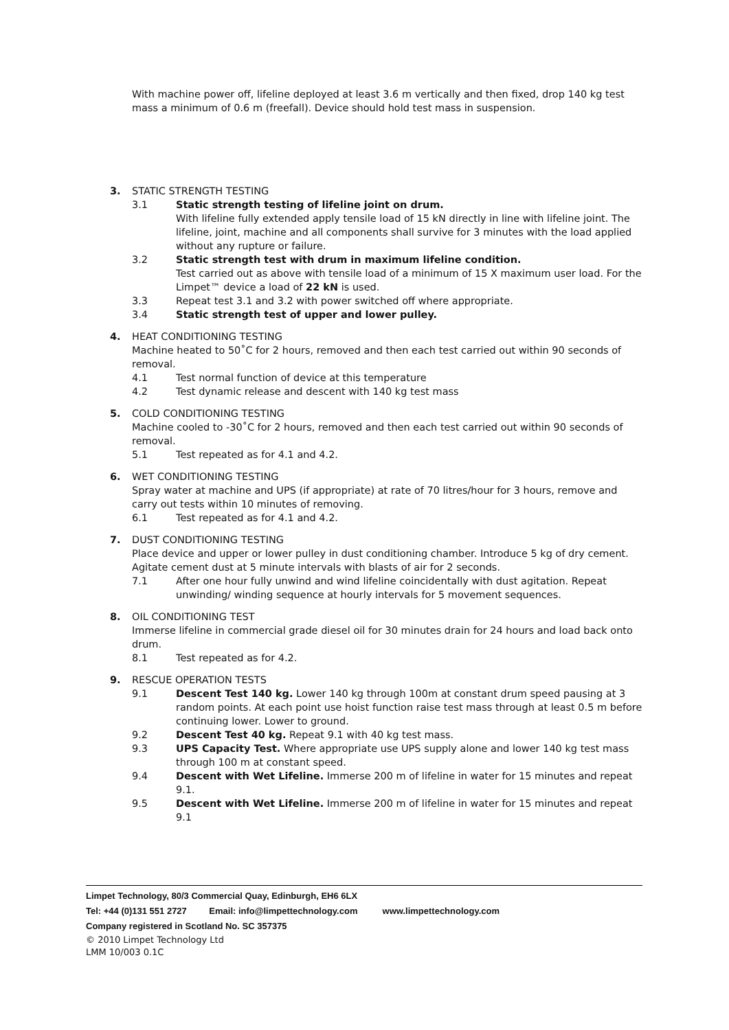With machine power off, lifeline deployed at least 3.6 m vertically and then fixed, drop 140 kg test mass a minimum of 0.6 m (freefall). Device should hold test mass in suspension.
3. STATIC STRENGTH TESTING
3.1 Static strength testing of lifeline joint on drum.
With lifeline fully extended apply tensile load of 15 kN directly in line with lifeline joint. The lifeline, joint, machine and all components shall survive for 3 minutes with the load applied without any rupture or failure.
3.2 Static strength test with drum in maximum lifeline condition.
Test carried out as above with tensile load of a minimum of 15 X maximum user load. For the Limpet™ device a load of 22 kN is used.
3.3 Repeat test 3.1 and 3.2 with power switched off where appropriate.
3.4 Static strength test of upper and lower pulley.
4. HEAT CONDITIONING TESTING
Machine heated to 50˚C for 2 hours, removed and then each test carried out within 90 seconds of removal.
4.1 Test normal function of device at this temperature
4.2 Test dynamic release and descent with 140 kg test mass
5. COLD CONDITIONING TESTING
Machine cooled to -30˚C for 2 hours, removed and then each test carried out within 90 seconds of removal.
5.1 Test repeated as for 4.1 and 4.2.
6. WET CONDITIONING TESTING
Spray water at machine and UPS (if appropriate) at rate of 70 litres/hour for 3 hours, remove and carry out tests within 10 minutes of removing.
6.1 Test repeated as for 4.1 and 4.2.
7. DUST CONDITIONING TESTING
Place device and upper or lower pulley in dust conditioning chamber. Introduce 5 kg of dry cement. Agitate cement dust at 5 minute intervals with blasts of air for 2 seconds.
7.1 After one hour fully unwind and wind lifeline coincidentally with dust agitation. Repeat unwinding/ winding sequence at hourly intervals for 5 movement sequences.
8. OIL CONDITIONING TEST
Immerse lifeline in commercial grade diesel oil for 30 minutes drain for 24 hours and load back onto drum.
8.1 Test repeated as for 4.2.
9. RESCUE OPERATION TESTS
9.1 Descent Test 140 kg. Lower 140 kg through 100m at constant drum speed pausing at 3 random points. At each point use hoist function raise test mass through at least 0.5 m before continuing lower. Lower to ground.
9.2 Descent Test 40 kg. Repeat 9.1 with 40 kg test mass.
9.3 UPS Capacity Test. Where appropriate use UPS supply alone and lower 140 kg test mass through 100 m at constant speed.
9.4 Descent with Wet Lifeline. Immerse 200 m of lifeline in water for 15 minutes and repeat 9.1.
9.5 Descent with Wet Lifeline. Immerse 200 m of lifeline in water for 15 minutes and repeat 9.1
Limpet Technology, 80/3 Commercial Quay, Edinburgh, EH6 6LX
Tel: +44 (0)131 551 2727 Email: info@limpettechnology.com www.limpettechnology.com
Company registered in Scotland No. SC 357375
© 2010 Limpet Technology Ltd
LMM 10/003 0.1C